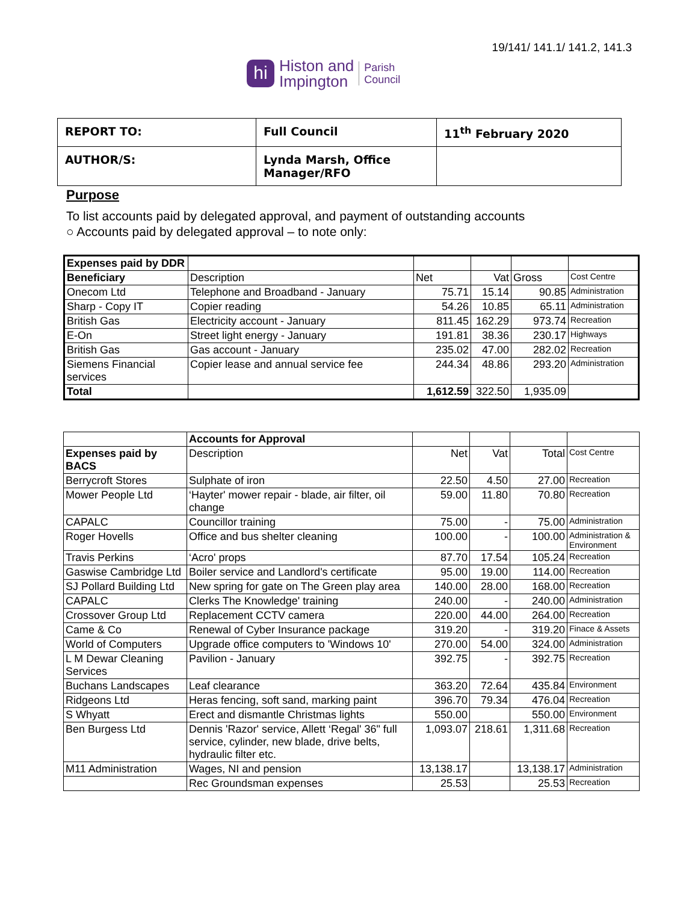19/141/ 141.1/ 141.2, 141.3
hi
Histon and
Impington
Parish
Council
| REPORT TO: | Full Council | 11<sup>th</sup> February 2020 |
| AUTHOR/S: | Lynda Marsh, Office Manager/RFO | |
Purpose
To list accounts paid by delegated approval, and payment of outstanding accounts
○ Accounts paid by delegated approval – to note only:
| Expenses paid by DDR | | | | | |
| Beneficiary | Description | Net | Vat | Gross | Cost Centre |
| Onecom Ltd | Telephone and Broadband - January | 75.71 | 15.14 | 90.85 | Administration |
| Sharp - Copy IT | Copier reading | 54.26 | 10.85 | 65.11 | Administration |
| British Gas | Electricity account - January | 811.45 | 162.29 | 973.74 | Recreation |
| E-On | Street light energy - January | 191.81 | 38.36 | 230.17 | Highways |
| British Gas | Gas account - January | 235.02 | 47.00 | 282.02 | Recreation |
| Siemens Financial services | Copier lease and annual service fee | 244.34 | 48.86 | 293.20 | Administration |
| Total | | 1,612.59 | 322.50 | 1,935.09 | |
| | Accounts for Approval | | | | |
| Expenses paid by BACS | Description | Net | Vat | Total | Cost Centre |
| Berrycroft Stores | Sulphate of iron | 22.50 | 4.50 | 27.00 | Recreation |
| Mower People Ltd | ‘Hayter' mower repair - blade, air filter, oil change | 59.00 | 11.80 | 70.80 | Recreation |
| CAPALC | Councillor training | 75.00 | - | 75.00 | Administration |
| Roger Hovells | Office and bus shelter cleaning | 100.00 | - | 100.00 | Administration & Environment |
| Travis Perkins | ‘Acro' props | 87.70 | 17.54 | 105.24 | Recreation |
| Gaswise Cambridge Ltd | Boiler service and Landlord's certificate | 95.00 | 19.00 | 114.00 | Recreation |
| SJ Pollard Building Ltd | New spring for gate on The Green play area | 140.00 | 28.00 | 168.00 | Recreation |
| CAPALC | Clerks The Knowledge' training | 240.00 | - | 240.00 | Administration |
| Crossover Group Ltd | Replacement CCTV camera | 220.00 | 44.00 | 264.00 | Recreation |
| Came & Co | Renewal of Cyber Insurance package | 319.20 | - | 319.20 | Finace & Assets |
| World of Computers | Upgrade office computers to 'Windows 10' | 270.00 | 54.00 | 324.00 | Administration |
| L M Dewar Cleaning Services | Pavilion - January | 392.75 | - | 392.75 | Recreation |
| Buchans Landscapes | Leaf clearance | 363.20 | 72.64 | 435.84 | Environment |
| Ridgeons Ltd | Heras fencing, soft sand, marking paint | 396.70 | 79.34 | 476.04 | Recreation |
| S Whyatt | Erect and dismantle Christmas lights | 550.00 | | 550.00 | Environment |
| Ben Burgess Ltd | Dennis 'Razor' service, Allett ‘Regal' 36" full service, cylinder, new blade, drive belts, hydraulic filter etc. | 1,093.07 | 218.61 | 1,311.68 | Recreation |
| M11 Administration | Wages, NI and pension | 13,138.17 | | 13,138.17 | Administration |
| | Rec Groundsman expenses | 25.53 | | 25.53 | Recreation |